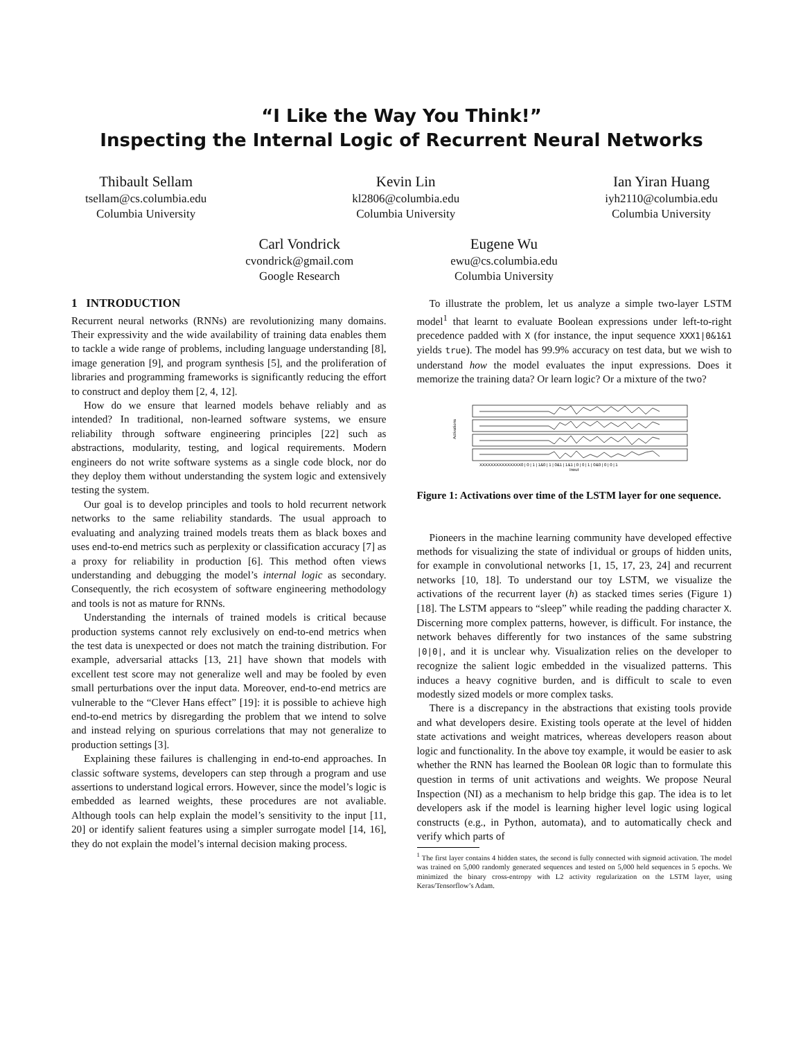“I Like the Way You Think!”
Inspecting the Internal Logic of Recurrent Neural Networks
Thibault Sellam
tsellam@cs.columbia.edu
Columbia University
Kevin Lin
kl2806@columbia.edu
Columbia University
Ian Yiran Huang
iyh2110@columbia.edu
Columbia University
Carl Vondrick
cvondrick@gmail.com
Google Research
Eugene Wu
ewu@cs.columbia.edu
Columbia University
1 INTRODUCTION
Recurrent neural networks (RNNs) are revolutionizing many domains. Their expressivity and the wide availability of training data enables them to tackle a wide range of problems, including language understanding [8], image generation [9], and program synthesis [5], and the proliferation of libraries and programming frameworks is significantly reducing the effort to construct and deploy them [2, 4, 12].
How do we ensure that learned models behave reliably and as intended? In traditional, non-learned software systems, we ensure reliability through software engineering principles [22] such as abstractions, modularity, testing, and logical requirements. Modern engineers do not write software systems as a single code block, nor do they deploy them without understanding the system logic and extensively testing the system.
Our goal is to develop principles and tools to hold recurrent network networks to the same reliability standards. The usual approach to evaluating and analyzing trained models treats them as black boxes and uses end-to-end metrics such as perplexity or classification accuracy [7] as a proxy for reliability in production [6]. This method often views understanding and debugging the model’s internal logic as secondary. Consequently, the rich ecosystem of software engineering methodology and tools is not as mature for RNNs.
Understanding the internals of trained models is critical because production systems cannot rely exclusively on end-to-end metrics when the test data is unexpected or does not match the training distribution. For example, adversarial attacks [13, 21] have shown that models with excellent test score may not generalize well and may be fooled by even small perturbations over the input data. Moreover, end-to-end metrics are vulnerable to the “Clever Hans effect” [19]: it is possible to achieve high end-to-end metrics by disregarding the problem that we intend to solve and instead relying on spurious correlations that may not generalize to production settings [3].
Explaining these failures is challenging in end-to-end approaches. In classic software systems, developers can step through a program and use assertions to understand logical errors. However, since the model’s logic is embedded as learned weights, these procedures are not avaliable. Although tools can help explain the model’s sensitivity to the input [11, 20] or identify salient features using a simpler surrogate model [14, 16], they do not explain the model’s internal decision making process.
To illustrate the problem, let us analyze a simple two-layer LSTM model<sup>1</sup> that learnt to evaluate Boolean expressions under left-to-right precedence padded with X (for instance, the input sequence XXX1|0&1&1 yields true). The model has 99.9% accuracy on test data, but we wish to understand how the model evaluates the input expressions. Does it memorize the training data? Or learn logic? Or a mixture of the two?
Activations
XXXXXXXXXXXXXXX0 | 0 | 1 | 1&0 | 1 | 0&1 | 1&1 | 0 | 0 | 1 | 0&0 | 0 | 0 | 1
Input
Figure 1: Activations over time of the LSTM layer for one sequence.
Pioneers in the machine learning community have developed effective methods for visualizing the state of individual or groups of hidden units, for example in convolutional networks [1, 15, 17, 23, 24] and recurrent networks [10, 18]. To understand our toy LSTM, we visualize the activations of the recurrent layer (h) as stacked times series (Figure 1) [18]. The LSTM appears to “sleep” while reading the padding character X. Discerning more complex patterns, however, is difficult. For instance, the network behaves differently for two instances of the same substring |0|0|, and it is unclear why. Visualization relies on the developer to recognize the salient logic embedded in the visualized patterns. This induces a heavy cognitive burden, and is difficult to scale to even modestly sized models or more complex tasks.
There is a discrepancy in the abstractions that existing tools provide and what developers desire. Existing tools operate at the level of hidden state activations and weight matrices, whereas developers reason about logic and functionality. In the above toy example, it would be easier to ask whether the RNN has learned the Boolean OR logic than to formulate this question in terms of unit activations and weights. We propose Neural Inspection (NI) as a mechanism to help bridge this gap. The idea is to let developers ask if the model is learning higher level logic using logical constructs (e.g., in Python, automata), and to automatically check and verify which parts of
<sup>1</sup> The first layer contains 4 hidden states, the second is fully connected with sigmoid activation. The model was trained on 5,000 randomly generated sequences and tested on 5,000 held sequences in 5 epochs. We minimized the binary cross-entropy with L2 activity regularization on the LSTM layer, using Keras/Tensorflow’s Adam.